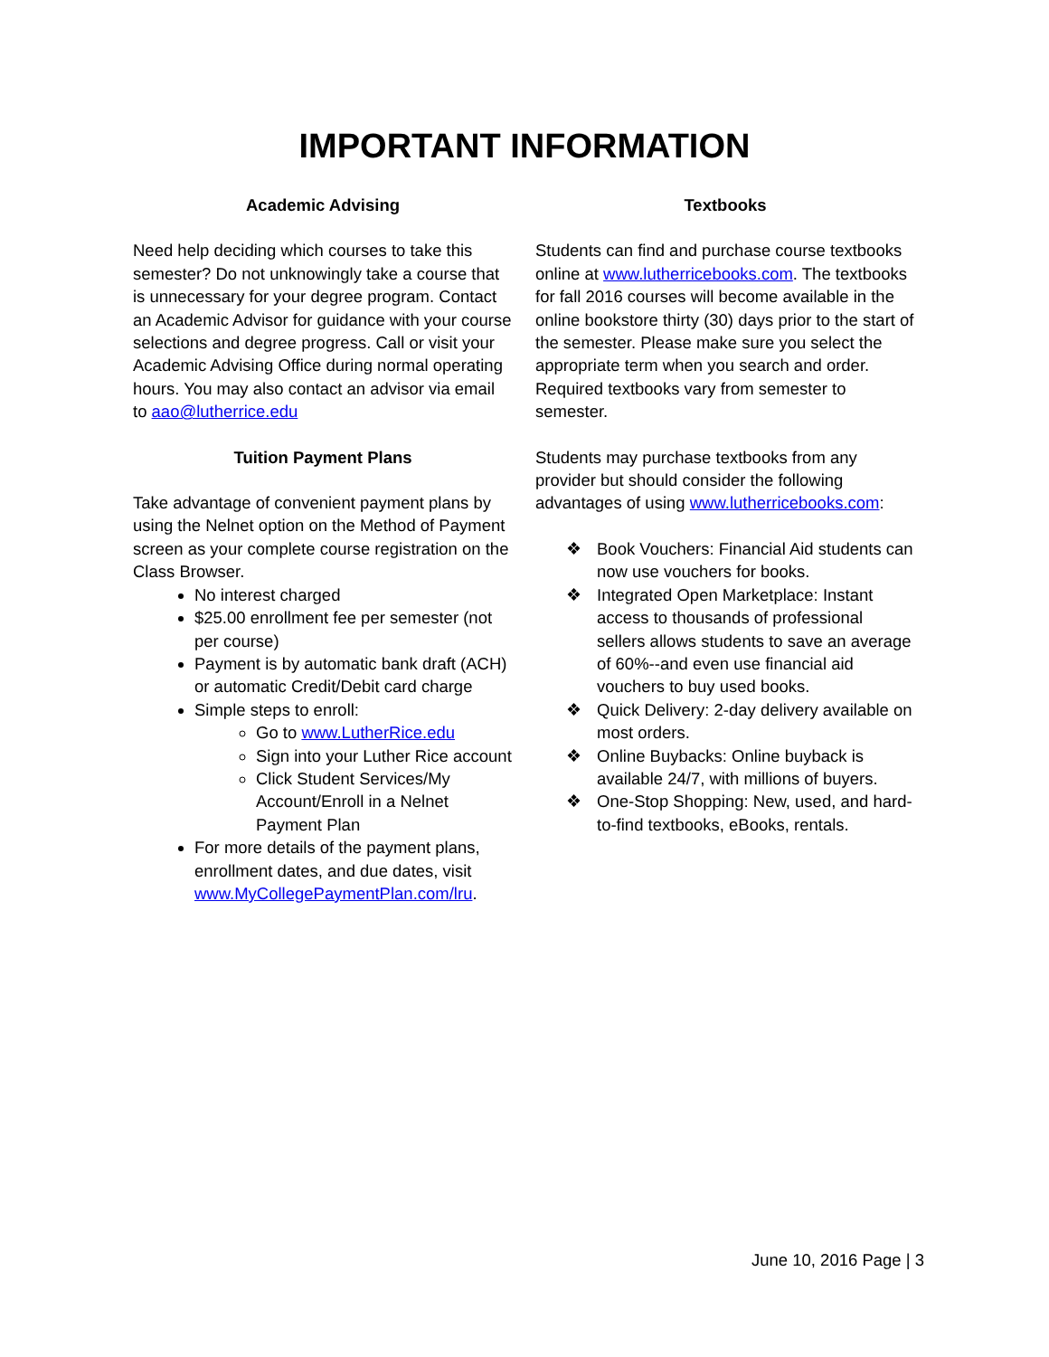IMPORTANT INFORMATION
Academic Advising
Need help deciding which courses to take this semester? Do not unknowingly take a course that is unnecessary for your degree program. Contact an Academic Advisor for guidance with your course selections and degree progress. Call or visit your Academic Advising Office during normal operating hours. You may also contact an advisor via email to aao@lutherrice.edu
Tuition Payment Plans
Take advantage of convenient payment plans by using the Nelnet option on the Method of Payment screen as your complete course registration on the Class Browser.
No interest charged
$25.00 enrollment fee per semester (not per course)
Payment is by automatic bank draft (ACH) or automatic Credit/Debit card charge
Simple steps to enroll:
Go to www.LutherRice.edu
Sign into your Luther Rice account
Click Student Services/My Account/Enroll in a Nelnet Payment Plan
For more details of the payment plans, enrollment dates, and due dates, visit www.MyCollegePaymentPlan.com/lru.
Textbooks
Students can find and purchase course textbooks online at www.lutherricebooks.com. The textbooks for fall 2016 courses will become available in the online bookstore thirty (30) days prior to the start of the semester. Please make sure you select the appropriate term when you search and order. Required textbooks vary from semester to semester.
Students may purchase textbooks from any provider but should consider the following advantages of using www.lutherricebooks.com:
❖ Book Vouchers: Financial Aid students can now use vouchers for books.
❖ Integrated Open Marketplace: Instant access to thousands of professional sellers allows students to save an average of 60%--and even use financial aid vouchers to buy used books.
❖ Quick Delivery: 2-day delivery available on most orders.
❖ Online Buybacks: Online buyback is available 24/7, with millions of buyers.
❖ One-Stop Shopping: New, used, and hard-to-find textbooks, eBooks, rentals.
June 10, 2016 Page | 3